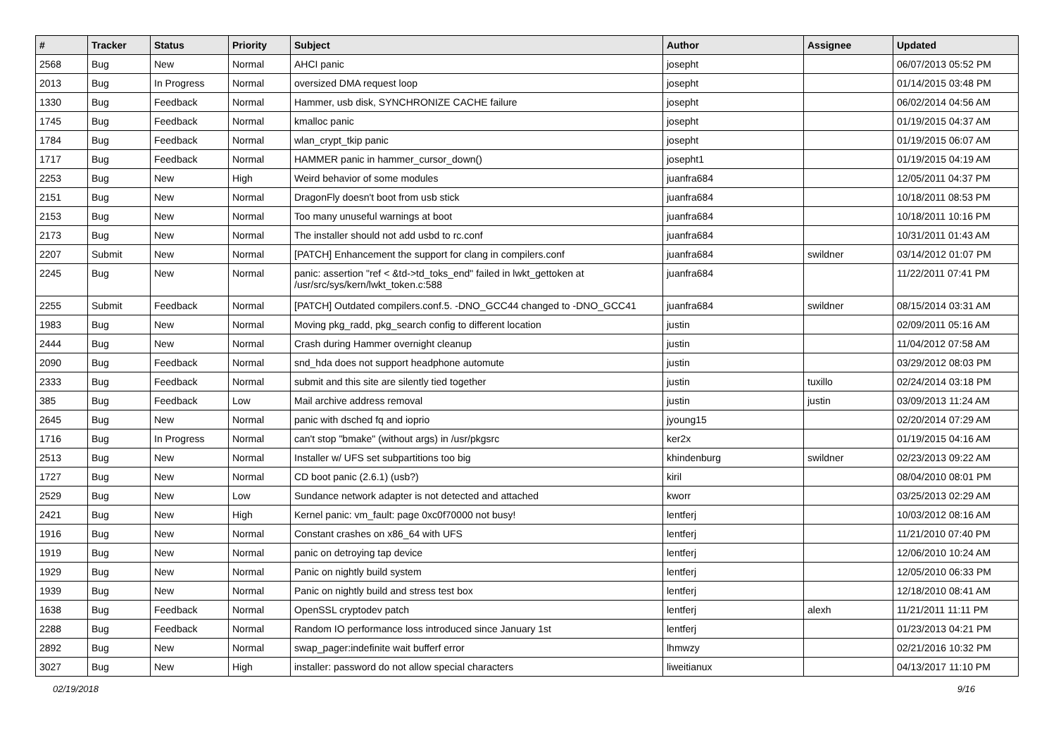| # | Tracker | Status | Priority | Subject | Author | Assignee | Updated |
| --- | --- | --- | --- | --- | --- | --- | --- |
| 2568 | Bug | New | Normal | AHCI panic | josepht | | 06/07/2013 05:52 PM |
| 2013 | Bug | In Progress | Normal | oversized DMA request loop | josepht | | 01/14/2015 03:48 PM |
| 1330 | Bug | Feedback | Normal | Hammer, usb disk, SYNCHRONIZE CACHE failure | josepht | | 06/02/2014 04:56 AM |
| 1745 | Bug | Feedback | Normal | kmalloc panic | josepht | | 01/19/2015 04:37 AM |
| 1784 | Bug | Feedback | Normal | wlan_crypt_tkip panic | josepht | | 01/19/2015 06:07 AM |
| 1717 | Bug | Feedback | Normal | HAMMER panic in hammer_cursor_down() | josepht1 | | 01/19/2015 04:19 AM |
| 2253 | Bug | New | High | Weird behavior of some modules | juanfra684 | | 12/05/2011 04:37 PM |
| 2151 | Bug | New | Normal | DragonFly doesn't boot from usb stick | juanfra684 | | 10/18/2011 08:53 PM |
| 2153 | Bug | New | Normal | Too many unuseful warnings at boot | juanfra684 | | 10/18/2011 10:16 PM |
| 2173 | Bug | New | Normal | The installer should not add usbd to rc.conf | juanfra684 | | 10/31/2011 01:43 AM |
| 2207 | Submit | New | Normal | [PATCH] Enhancement the support for clang in compilers.conf | juanfra684 | swildner | 03/14/2012 01:07 PM |
| 2245 | Bug | New | Normal | panic: assertion "ref < &td->td_toks_end" failed in lwkt_gettoken at /usr/src/sys/kern/lwkt_token.c:588 | juanfra684 | | 11/22/2011 07:41 PM |
| 2255 | Submit | Feedback | Normal | [PATCH] Outdated compilers.conf.5. -DNO_GCC44 changed to -DNO_GCC41 | juanfra684 | swildner | 08/15/2014 03:31 AM |
| 1983 | Bug | New | Normal | Moving pkg_radd, pkg_search config to different location | justin | | 02/09/2011 05:16 AM |
| 2444 | Bug | New | Normal | Crash during Hammer overnight cleanup | justin | | 11/04/2012 07:58 AM |
| 2090 | Bug | Feedback | Normal | snd_hda does not support headphone automute | justin | | 03/29/2012 08:03 PM |
| 2333 | Bug | Feedback | Normal | submit and this site are silently tied together | justin | tuxillo | 02/24/2014 03:18 PM |
| 385 | Bug | Feedback | Low | Mail archive address removal | justin | justin | 03/09/2013 11:24 AM |
| 2645 | Bug | New | Normal | panic with dsched fq and ioprio | jyoung15 | | 02/20/2014 07:29 AM |
| 1716 | Bug | In Progress | Normal | can't stop "bmake" (without args) in /usr/pkgsrc | ker2x | | 01/19/2015 04:16 AM |
| 2513 | Bug | New | Normal | Installer w/ UFS set subpartitions too big | khindenburg | swildner | 02/23/2013 09:22 AM |
| 1727 | Bug | New | Normal | CD boot panic (2.6.1) (usb?) | kiril | | 08/04/2010 08:01 PM |
| 2529 | Bug | New | Low | Sundance network adapter is not detected and attached | kworr | | 03/25/2013 02:29 AM |
| 2421 | Bug | New | High | Kernel panic: vm_fault: page 0xc0f70000 not busy! | lentferj | | 10/03/2012 08:16 AM |
| 1916 | Bug | New | Normal | Constant crashes on x86_64 with UFS | lentferj | | 11/21/2010 07:40 PM |
| 1919 | Bug | New | Normal | panic on detroying tap device | lentferj | | 12/06/2010 10:24 AM |
| 1929 | Bug | New | Normal | Panic on nightly build system | lentferj | | 12/05/2010 06:33 PM |
| 1939 | Bug | New | Normal | Panic on nightly build and stress test box | lentferj | | 12/18/2010 08:41 AM |
| 1638 | Bug | Feedback | Normal | OpenSSL cryptodev patch | lentferj | alexh | 11/21/2011 11:11 PM |
| 2288 | Bug | Feedback | Normal | Random IO performance loss introduced since January 1st | lentferj | | 01/23/2013 04:21 PM |
| 2892 | Bug | New | Normal | swap_pager:indefinite wait bufferf error | lhmwzy | | 02/21/2016 10:32 PM |
| 3027 | Bug | New | High | installer: password do not allow special characters | liweitianux | | 04/13/2017 11:10 PM |
02/19/2018 9/16